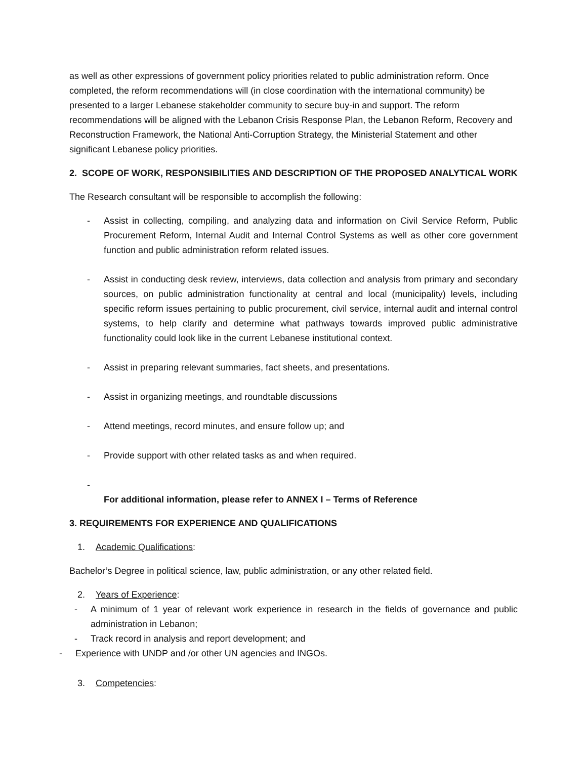as well as other expressions of government policy priorities related to public administration reform. Once completed, the reform recommendations will (in close coordination with the international community) be presented to a larger Lebanese stakeholder community to secure buy-in and support. The reform recommendations will be aligned with the Lebanon Crisis Response Plan, the Lebanon Reform, Recovery and Reconstruction Framework, the National Anti-Corruption Strategy, the Ministerial Statement and other significant Lebanese policy priorities.
2. SCOPE OF WORK, RESPONSIBILITIES AND DESCRIPTION OF THE PROPOSED ANALYTICAL WORK
The Research consultant will be responsible to accomplish the following:
- Assist in collecting, compiling, and analyzing data and information on Civil Service Reform, Public Procurement Reform, Internal Audit and Internal Control Systems as well as other core government function and public administration reform related issues.
- Assist in conducting desk review, interviews, data collection and analysis from primary and secondary sources, on public administration functionality at central and local (municipality) levels, including specific reform issues pertaining to public procurement, civil service, internal audit and internal control systems, to help clarify and determine what pathways towards improved public administrative functionality could look like in the current Lebanese institutional context.
- Assist in preparing relevant summaries, fact sheets, and presentations.
- Assist in organizing meetings, and roundtable discussions
- Attend meetings, record minutes, and ensure follow up; and
- Provide support with other related tasks as and when required.
-
For additional information, please refer to ANNEX I – Terms of Reference
3. REQUIREMENTS FOR EXPERIENCE AND QUALIFICATIONS
1. Academic Qualifications:
Bachelor’s Degree in political science, law, public administration, or any other related field.
2. Years of Experience:
- A minimum of 1 year of relevant work experience in research in the fields of governance and public administration in Lebanon;
- Track record in analysis and report development; and
- Experience with UNDP and /or other UN agencies and INGOs.
3. Competencies: